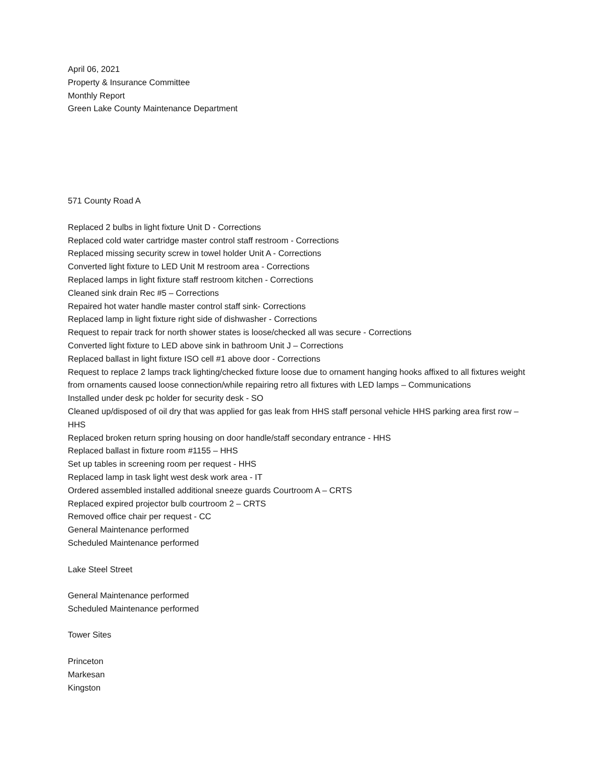April 06, 2021
Property & Insurance Committee
Monthly Report
Green Lake County Maintenance Department
571 County Road A
Replaced 2 bulbs in light fixture Unit D - Corrections
Replaced cold water cartridge master control staff restroom - Corrections
Replaced missing security screw in towel holder Unit A - Corrections
Converted light fixture to LED Unit M restroom area - Corrections
Replaced lamps in light fixture staff restroom kitchen - Corrections
Cleaned sink drain Rec #5 – Corrections
Repaired hot water handle master control staff sink- Corrections
Replaced lamp in light fixture right side of dishwasher - Corrections
Request to repair track for north shower states is loose/checked all was secure - Corrections
Converted light fixture to LED above sink in bathroom Unit J – Corrections
Replaced ballast in light fixture ISO cell #1 above door - Corrections
Request to replace 2 lamps track lighting/checked fixture loose due to ornament hanging hooks affixed to all fixtures weight from ornaments caused loose connection/while repairing retro all fixtures with LED lamps – Communications
Installed under desk pc holder for security desk - SO
Cleaned up/disposed of oil dry that was applied for gas leak from HHS staff personal vehicle HHS parking area first row – HHS
Replaced broken return spring housing on door handle/staff secondary entrance - HHS
Replaced ballast in fixture room #1155 – HHS
Set up tables in screening room per request - HHS
Replaced lamp in task light west desk work area - IT
Ordered assembled installed additional sneeze guards Courtroom A – CRTS
Replaced expired projector bulb courtroom 2 – CRTS
Removed office chair per request - CC
General Maintenance performed
Scheduled Maintenance performed
Lake Steel Street
General Maintenance performed
Scheduled Maintenance performed
Tower Sites
Princeton
Markesan
Kingston